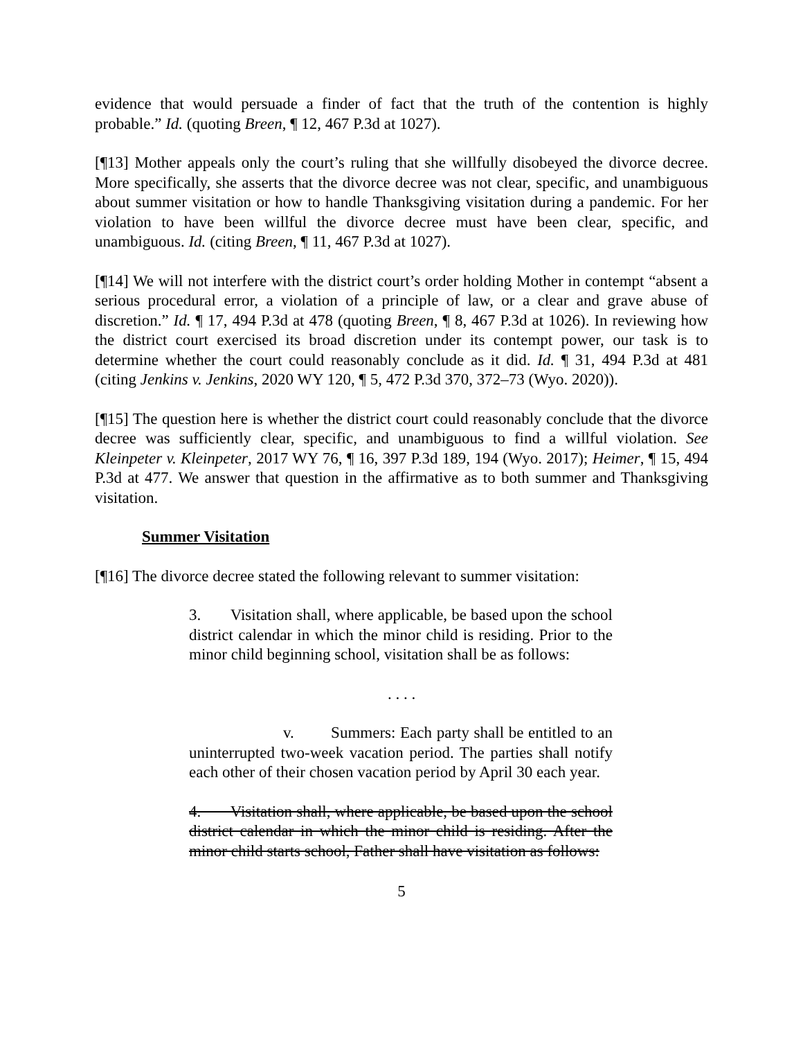evidence that would persuade a finder of fact that the truth of the contention is highly probable.” Id. (quoting Breen, ¶ 12, 467 P.3d at 1027).
[¶13] Mother appeals only the court’s ruling that she willfully disobeyed the divorce decree. More specifically, she asserts that the divorce decree was not clear, specific, and unambiguous about summer visitation or how to handle Thanksgiving visitation during a pandemic. For her violation to have been willful the divorce decree must have been clear, specific, and unambiguous. Id. (citing Breen, ¶ 11, 467 P.3d at 1027).
[¶14] We will not interfere with the district court’s order holding Mother in contempt “absent a serious procedural error, a violation of a principle of law, or a clear and grave abuse of discretion.” Id. ¶ 17, 494 P.3d at 478 (quoting Breen, ¶ 8, 467 P.3d at 1026). In reviewing how the district court exercised its broad discretion under its contempt power, our task is to determine whether the court could reasonably conclude as it did. Id. ¶ 31, 494 P.3d at 481 (citing Jenkins v. Jenkins, 2020 WY 120, ¶ 5, 472 P.3d 370, 372–73 (Wyo. 2020)).
[¶15] The question here is whether the district court could reasonably conclude that the divorce decree was sufficiently clear, specific, and unambiguous to find a willful violation. See Kleinpeter v. Kleinpeter, 2017 WY 76, ¶ 16, 397 P.3d 189, 194 (Wyo. 2017); Heimer, ¶ 15, 494 P.3d at 477. We answer that question in the affirmative as to both summer and Thanksgiving visitation.
Summer Visitation
[¶16] The divorce decree stated the following relevant to summer visitation:
3. Visitation shall, where applicable, be based upon the school district calendar in which the minor child is residing. Prior to the minor child beginning school, visitation shall be as follows:
. . . .
v. Summers: Each party shall be entitled to an uninterrupted two-week vacation period. The parties shall notify each other of their chosen vacation period by April 30 each year.
4. Visitation shall, where applicable, be based upon the school district calendar in which the minor child is residing. After the minor child starts school, Father shall have visitation as follows:
5